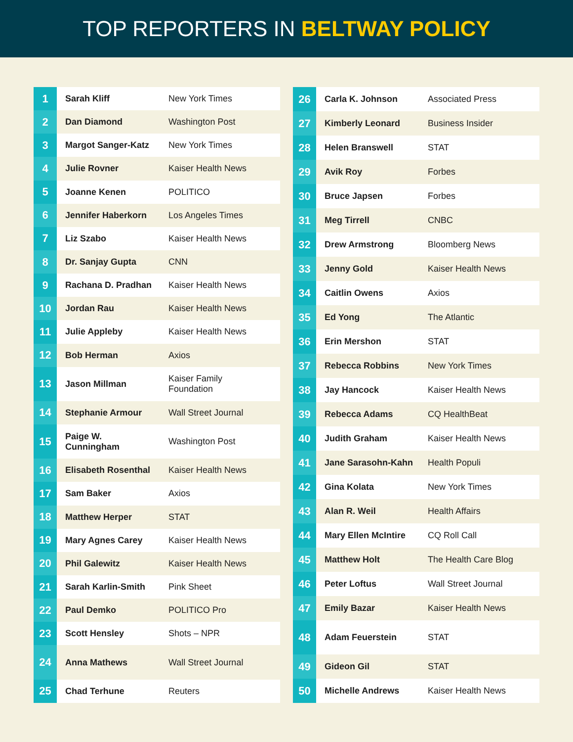TOP REPORTERS IN BELTWAY POLICY
| 1 | Sarah Kliff | New York Times |
| 2 | Dan Diamond | Washington Post |
| 3 | Margot Sanger-Katz | New York Times |
| 4 | Julie Rovner | Kaiser Health News |
| 5 | Joanne Kenen | POLITICO |
| 6 | Jennifer Haberkorn | Los Angeles Times |
| 7 | Liz Szabo | Kaiser Health News |
| 8 | Dr. Sanjay Gupta | CNN |
| 9 | Rachana D. Pradhan | Kaiser Health News |
| 10 | Jordan Rau | Kaiser Health News |
| 11 | Julie Appleby | Kaiser Health News |
| 12 | Bob Herman | Axios |
| 13 | Jason Millman | Kaiser Family Foundation |
| 14 | Stephanie Armour | Wall Street Journal |
| 15 | Paige W. Cunningham | Washington Post |
| 16 | Elisabeth Rosenthal | Kaiser Health News |
| 17 | Sam Baker | Axios |
| 18 | Matthew Herper | STAT |
| 19 | Mary Agnes Carey | Kaiser Health News |
| 20 | Phil Galewitz | Kaiser Health News |
| 21 | Sarah Karlin-Smith | Pink Sheet |
| 22 | Paul Demko | POLITICO Pro |
| 23 | Scott Hensley | Shots – NPR |
| 24 | Anna Mathews | Wall Street Journal |
| 25 | Chad Terhune | Reuters |
| 26 | Carla K. Johnson | Associated Press |
| 27 | Kimberly Leonard | Business Insider |
| 28 | Helen Branswell | STAT |
| 29 | Avik Roy | Forbes |
| 30 | Bruce Japsen | Forbes |
| 31 | Meg Tirrell | CNBC |
| 32 | Drew Armstrong | Bloomberg News |
| 33 | Jenny Gold | Kaiser Health News |
| 34 | Caitlin Owens | Axios |
| 35 | Ed Yong | The Atlantic |
| 36 | Erin Mershon | STAT |
| 37 | Rebecca Robbins | New York Times |
| 38 | Jay Hancock | Kaiser Health News |
| 39 | Rebecca Adams | CQ HealthBeat |
| 40 | Judith Graham | Kaiser Health News |
| 41 | Jane Sarasohn-Kahn | Health Populi |
| 42 | Gina Kolata | New York Times |
| 43 | Alan R. Weil | Health Affairs |
| 44 | Mary Ellen McIntire | CQ Roll Call |
| 45 | Matthew Holt | The Health Care Blog |
| 46 | Peter Loftus | Wall Street Journal |
| 47 | Emily Bazar | Kaiser Health News |
| 48 | Adam Feuerstein | STAT |
| 49 | Gideon Gil | STAT |
| 50 | Michelle Andrews | Kaiser Health News |